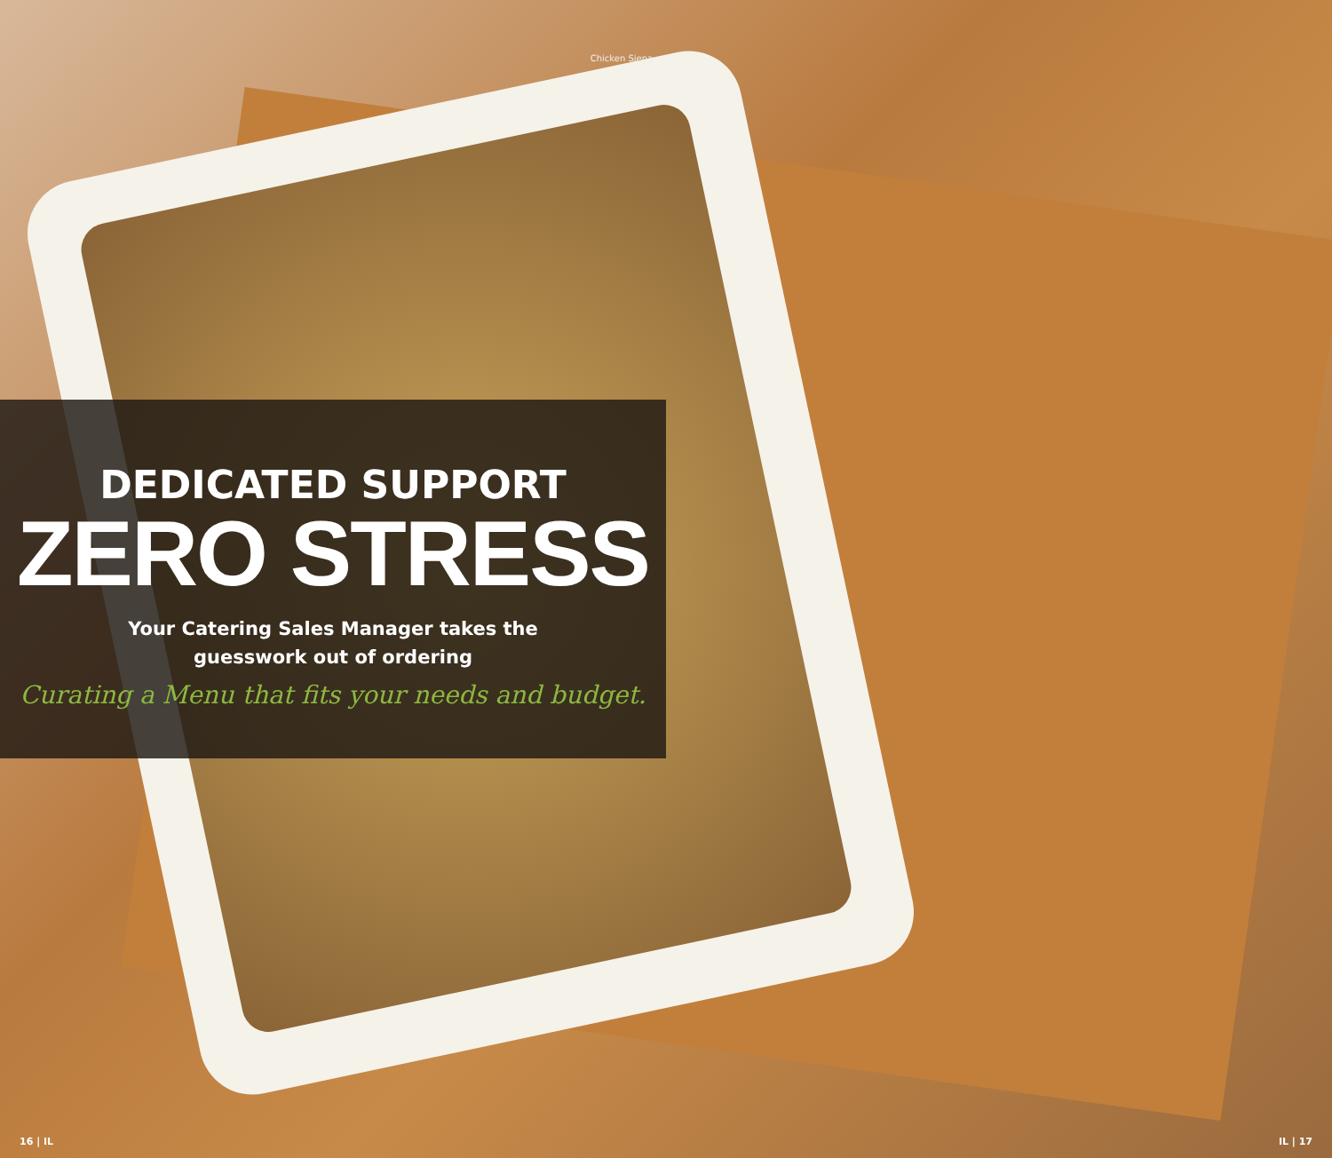Chicken Siena
DEDICATED SUPPORT
ZERO STRESS
Your Catering Sales Manager takes the
guesswork out of ordering
Curating a Menu that fits your needs and budget.
16 | IL IL | 17